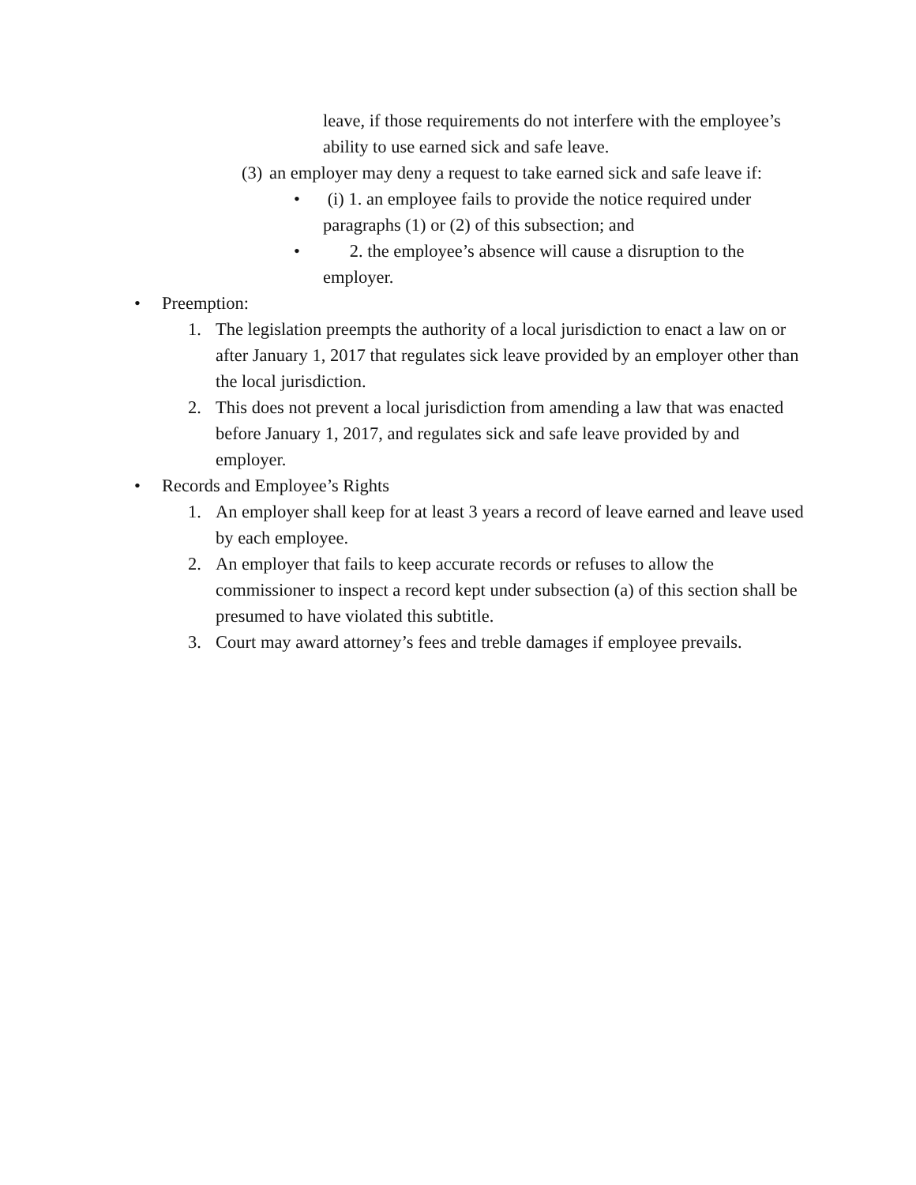leave, if those requirements do not interfere with the employee’s ability to use earned sick and safe leave.
(3) an employer may deny a request to take earned sick and safe leave if:
• (i) 1. an employee fails to provide the notice required under paragraphs (1) or (2) of this subsection; and
• 2. the employee’s absence will cause a disruption to the employer.
• Preemption:
1. The legislation preempts the authority of a local jurisdiction to enact a law on or after January 1, 2017 that regulates sick leave provided by an employer other than the local jurisdiction.
2. This does not prevent a local jurisdiction from amending a law that was enacted before January 1, 2017, and regulates sick and safe leave provided by and employer.
• Records and Employee’s Rights
1. An employer shall keep for at least 3 years a record of leave earned and leave used by each employee.
2. An employer that fails to keep accurate records or refuses to allow the commissioner to inspect a record kept under subsection (a) of this section shall be presumed to have violated this subtitle.
3. Court may award attorney’s fees and treble damages if employee prevails.